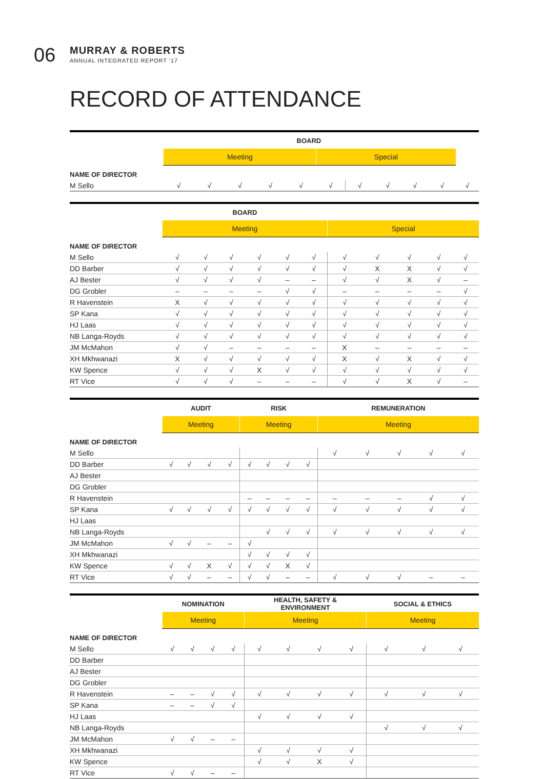06
MURRAY & ROBERTS
ANNUAL INTEGRATED REPORT '17
RECORD OF ATTENDANCE
| | BOARD | | | | | | | | | | | |
| --- | --- | --- | --- | --- | --- | --- | --- | --- | --- | --- | --- | --- |
| | | Meeting | | | | | Special | | | | | |
| NAME OF DIRECTOR | | | | | | | | | | | | |
| M Sello | | √ | √ | √ | √ | √ | √ | √ | √ | √ | √ | √ |
| | BOARD | | | | | | | | | | |
| --- | --- | --- | --- | --- | --- | --- | --- | --- | --- | --- | --- |
| | Meeting | | | | | | Special | | | | |
| NAME OF DIRECTOR | | | | | | | | | | | |
| M Sello | √ | √ | √ | √ | √ | √ | √ | √ | √ | √ | √ |
| DD Barber | √ | √ | √ | √ | √ | √ | √ | X | X | √ | √ |
| AJ Bester | √ | √ | √ | √ | – | – | √ | √ | X | √ | – |
| DG Grobler | – | – | – | – | √ | √ | – | – | – | – | √ |
| R Havenstein | X | √ | √ | √ | √ | √ | √ | √ | √ | √ | √ |
| SP Kana | √ | √ | √ | √ | √ | √ | √ | √ | √ | √ | √ |
| HJ Laas | √ | √ | √ | √ | √ | √ | √ | √ | √ | √ | √ |
| NB Langa-Royds | √ | √ | √ | √ | √ | √ | √ | √ | √ | √ | √ |
| JM McMahon | √ | √ | – | – | – | – | X | – | – | – | – |
| XH Mkhwanazi | X | √ | √ | √ | √ | √ | X | √ | X | √ | √ |
| KW Spence | √ | √ | √ | X | √ | √ | √ | √ | √ | √ | √ |
| RT Vice | √ | √ | √ | – | – | – | √ | √ | X | √ | – |
| | AUDIT | | | | RISK | | | | REMUNERATION | | | | |
| --- | --- | --- | --- | --- | --- | --- | --- | --- | --- | --- | --- | --- | --- |
| | Meeting | | | | Meeting | | | | Meeting | | | | |
| NAME OF DIRECTOR | | | | | | | | | | | | | |
| M Sello | | | | | | | | | √ | √ | √ | √ | √ |
| DD Barber | √ | √ | √ | √ | √ | √ | √ | √ | | | | | |
| AJ Bester | | | | | | | | | | | | | |
| DG Grobler | | | | | | | | | | | | | |
| R Havenstein | | | | | – | – | – | – | – | – | – | √ | √ |
| SP Kana | √ | √ | √ | √ | √ | √ | √ | √ | √ | √ | √ | √ | √ |
| HJ Laas | | | | | | | | | | | | | |
| NB Langa-Royds | | | | | | √ | √ | √ | √ | √ | √ | √ | √ |
| JM McMahon | √ | √ | – | – | √ | | | | | | | | |
| XH Mkhwanazi | | | | | √ | √ | √ | √ | | | | | |
| KW Spence | √ | √ | X | √ | √ | √ | X | √ | | | | | |
| RT Vice | √ | √ | – | – | √ | √ | – | – | √ | √ | √ | – | – |
| | NOMINATION | | | | HEALTH, SAFETY & ENVIRONMENT | | | | SOCIAL & ETHICS | | |
| --- | --- | --- | --- | --- | --- | --- | --- | --- | --- | --- | --- |
| | Meeting | | | | Meeting | | | | Meeting | | |
| NAME OF DIRECTOR | | | | | | | | | | | |
| M Sello | √ | √ | √ | √ | √ | √ | √ | √ | √ | √ | √ |
| DD Barber | | | | | | | | | | | |
| AJ Bester | | | | | | | | | | | |
| DG Grobler | | | | | | | | | | | |
| R Havenstein | – | – | √ | √ | √ | √ | √ | √ | √ | √ | √ |
| SP Kana | – | – | √ | √ | | | | | | | |
| HJ Laas | | | | | √ | √ | √ | √ | | | |
| NB Langa-Royds | | | | | | | | | √ | √ | √ |
| JM McMahon | √ | √ | – | – | | | | | | | |
| XH Mkhwanazi | | | | | √ | √ | √ | √ | | | |
| KW Spence | | | | | √ | √ | X | √ | | | |
| RT Vice | √ | √ | – | – | | | | | | | |